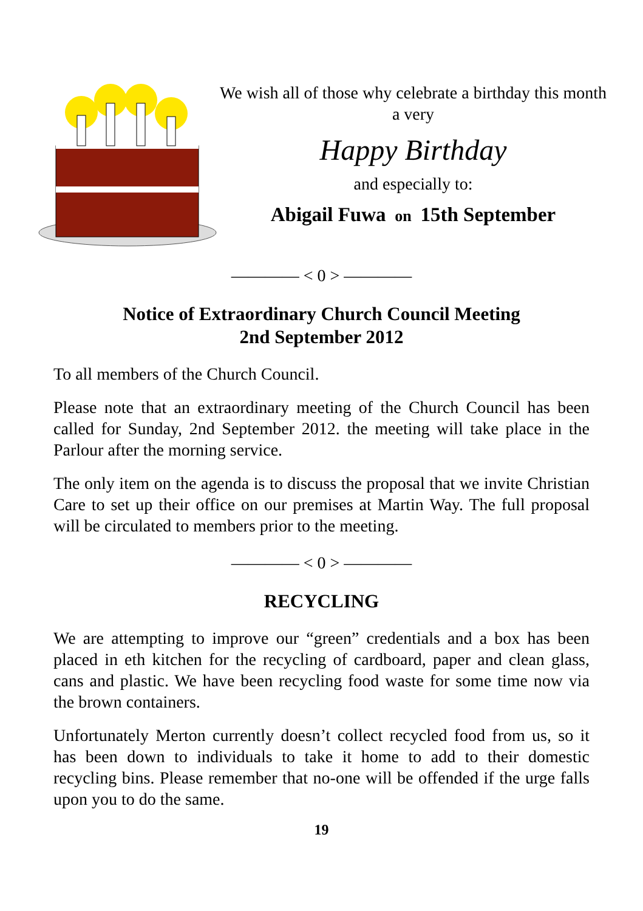We wish all of those why celebrate a birthday this month a very
Happy Birthday
and especially to:
Abigail Fuwa on 15th September
———— < 0 > ————
Notice of Extraordinary Church Council Meeting
2nd September 2012
To all members of the Church Council.
Please note that an extraordinary meeting of the Church Council has been called for Sunday, 2nd September 2012. the meeting will take place in the Parlour after the morning service.
The only item on the agenda is to discuss the proposal that we invite Christian Care to set up their office on our premises at Martin Way. The full proposal will be circulated to members prior to the meeting.
———— < 0 > ————
RECYCLING
We are attempting to improve our “green” credentials and a box has been placed in eth kitchen for the recycling of cardboard, paper and clean glass, cans and plastic. We have been recycling food waste for some time now via the brown containers.
Unfortunately Merton currently doesn’t collect recycled food from us, so it has been down to individuals to take it home to add to their domestic recycling bins. Please remember that no-one will be offended if the urge falls upon you to do the same.
19